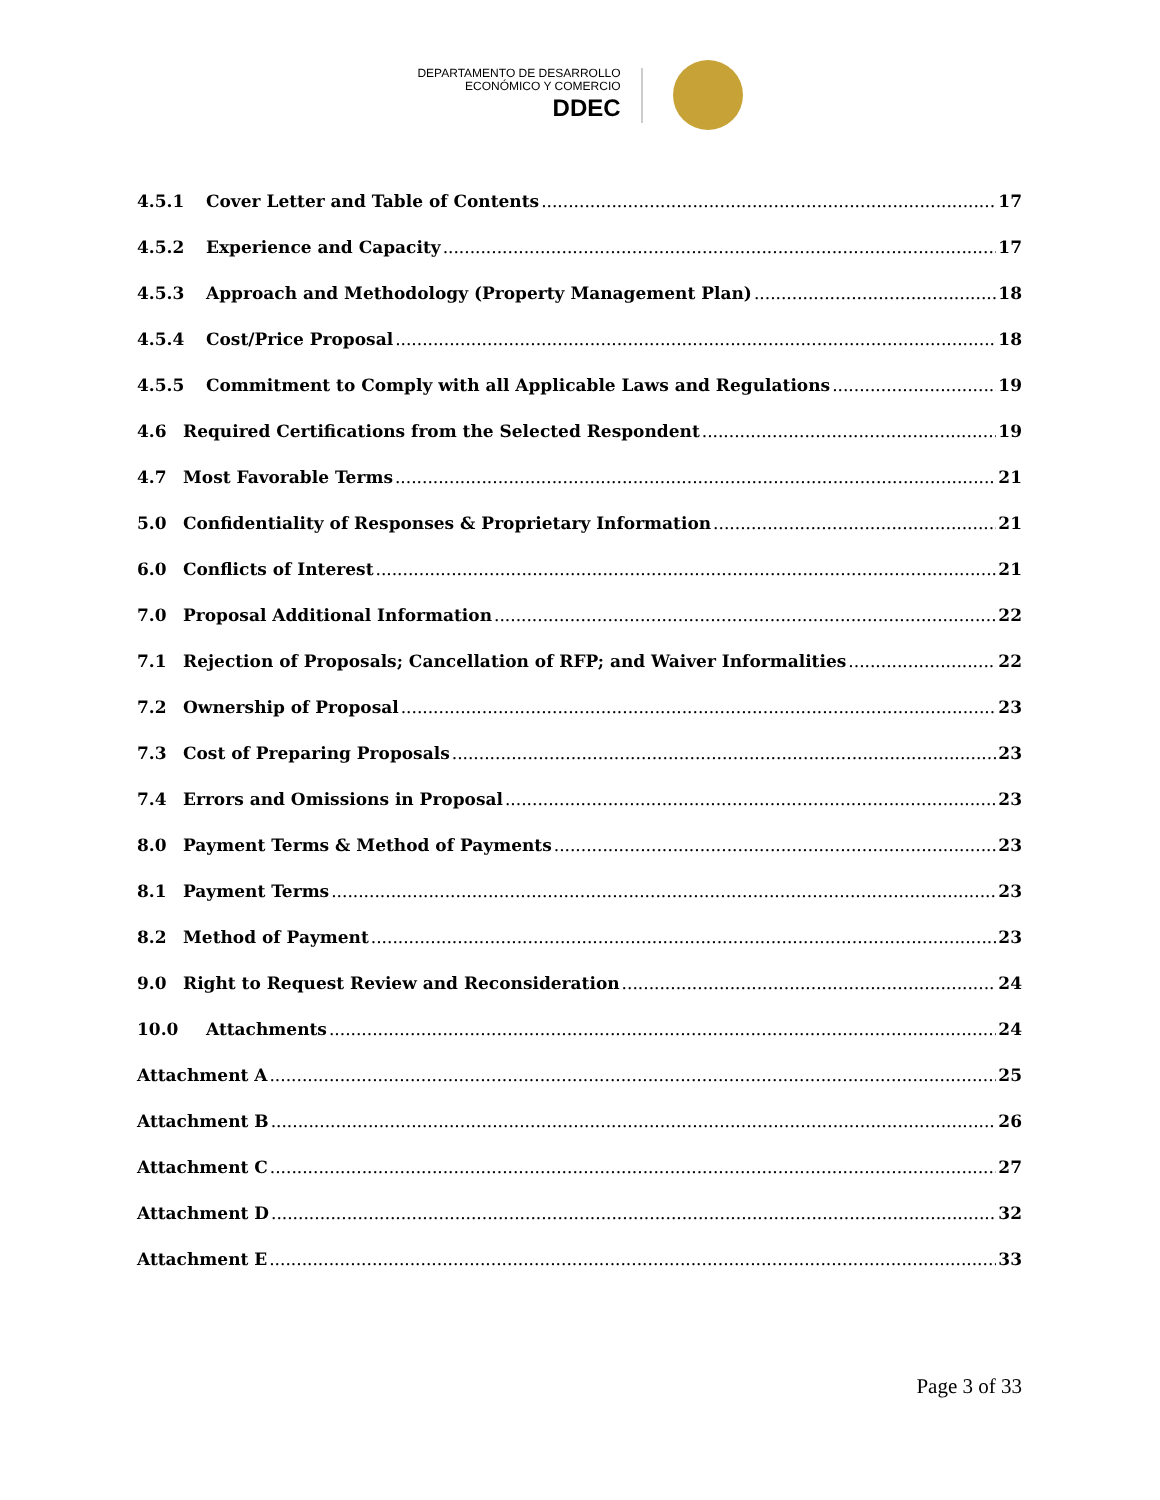DEPARTAMENTO DE DESARROLLO
ECONÓMICO Y COMERCIO
DDEC
4.5.1 Cover Letter and Table of Contents 17
4.5.2 Experience and Capacity 17
4.5.3 Approach and Methodology (Property Management Plan) 18
4.5.4 Cost/Price Proposal 18
4.5.5 Commitment to Comply with all Applicable Laws and Regulations 19
4.6 Required Certifications from the Selected Respondent 19
4.7 Most Favorable Terms 21
5.0 Confidentiality of Responses & Proprietary Information 21
6.0 Conflicts of Interest 21
7.0 Proposal Additional Information 22
7.1 Rejection of Proposals; Cancellation of RFP; and Waiver Informalities 22
7.2 Ownership of Proposal 23
7.3 Cost of Preparing Proposals 23
7.4 Errors and Omissions in Proposal 23
8.0 Payment Terms & Method of Payments 23
8.1 Payment Terms 23
8.2 Method of Payment 23
9.0 Right to Request Review and Reconsideration 24
10.0 Attachments 24
Attachment A 25
Attachment B 26
Attachment C 27
Attachment D 32
Attachment E 33
Page 3 of 33